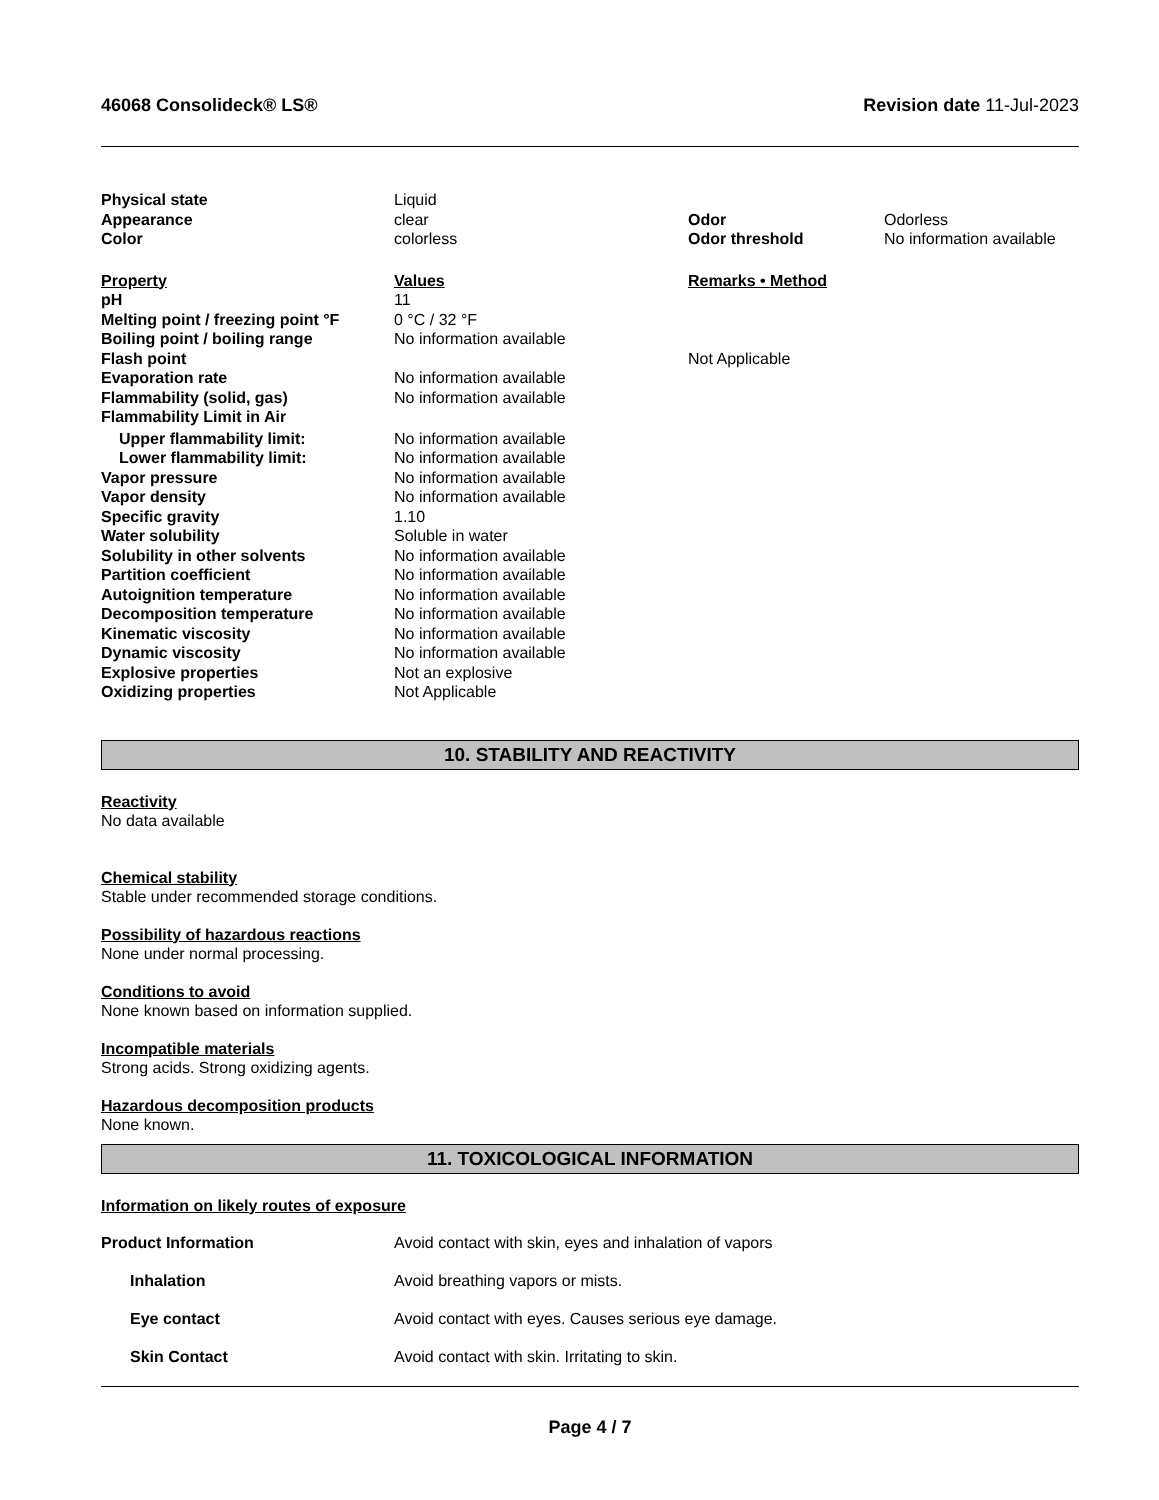46068 Consolideck® LS® Revision date 11-Jul-2023
| Physical state | Liquid | | |
| Appearance | clear | Odor | Odorless |
| Color | colorless | Odor threshold | No information available |
| Property | Values | Remarks • Method |
| pH | 11 | |
| Melting point / freezing point °F | 0 °C / 32 °F | |
| Boiling point / boiling range | No information available | |
| Flash point | | Not Applicable |
| Evaporation rate | No information available | |
| Flammability (solid, gas) | No information available | |
| Flammability Limit in Air | | |
| Upper flammability limit: | No information available | |
| Lower flammability limit: | No information available | |
| Vapor pressure | No information available | |
| Vapor density | No information available | |
| Specific gravity | 1.10 | |
| Water solubility | Soluble in water | |
| Solubility in other solvents | No information available | |
| Partition coefficient | No information available | |
| Autoignition temperature | No information available | |
| Decomposition temperature | No information available | |
| Kinematic viscosity | No information available | |
| Dynamic viscosity | No information available | |
| Explosive properties | Not an explosive | |
| Oxidizing properties | Not Applicable | |
10. STABILITY AND REACTIVITY
Reactivity
No data available
Chemical stability
Stable under recommended storage conditions.
Possibility of hazardous reactions
None under normal processing.
Conditions to avoid
None known based on information supplied.
Incompatible materials
Strong acids. Strong oxidizing agents.
Hazardous decomposition products
None known.
11. TOXICOLOGICAL INFORMATION
Information on likely routes of exposure
| Product Information | Avoid contact with skin, eyes and inhalation of vapors |
| Inhalation | Avoid breathing vapors or mists. |
| Eye contact | Avoid contact with eyes. Causes serious eye damage. |
| Skin Contact | Avoid contact with skin. Irritating to skin. |
Page 4 / 7